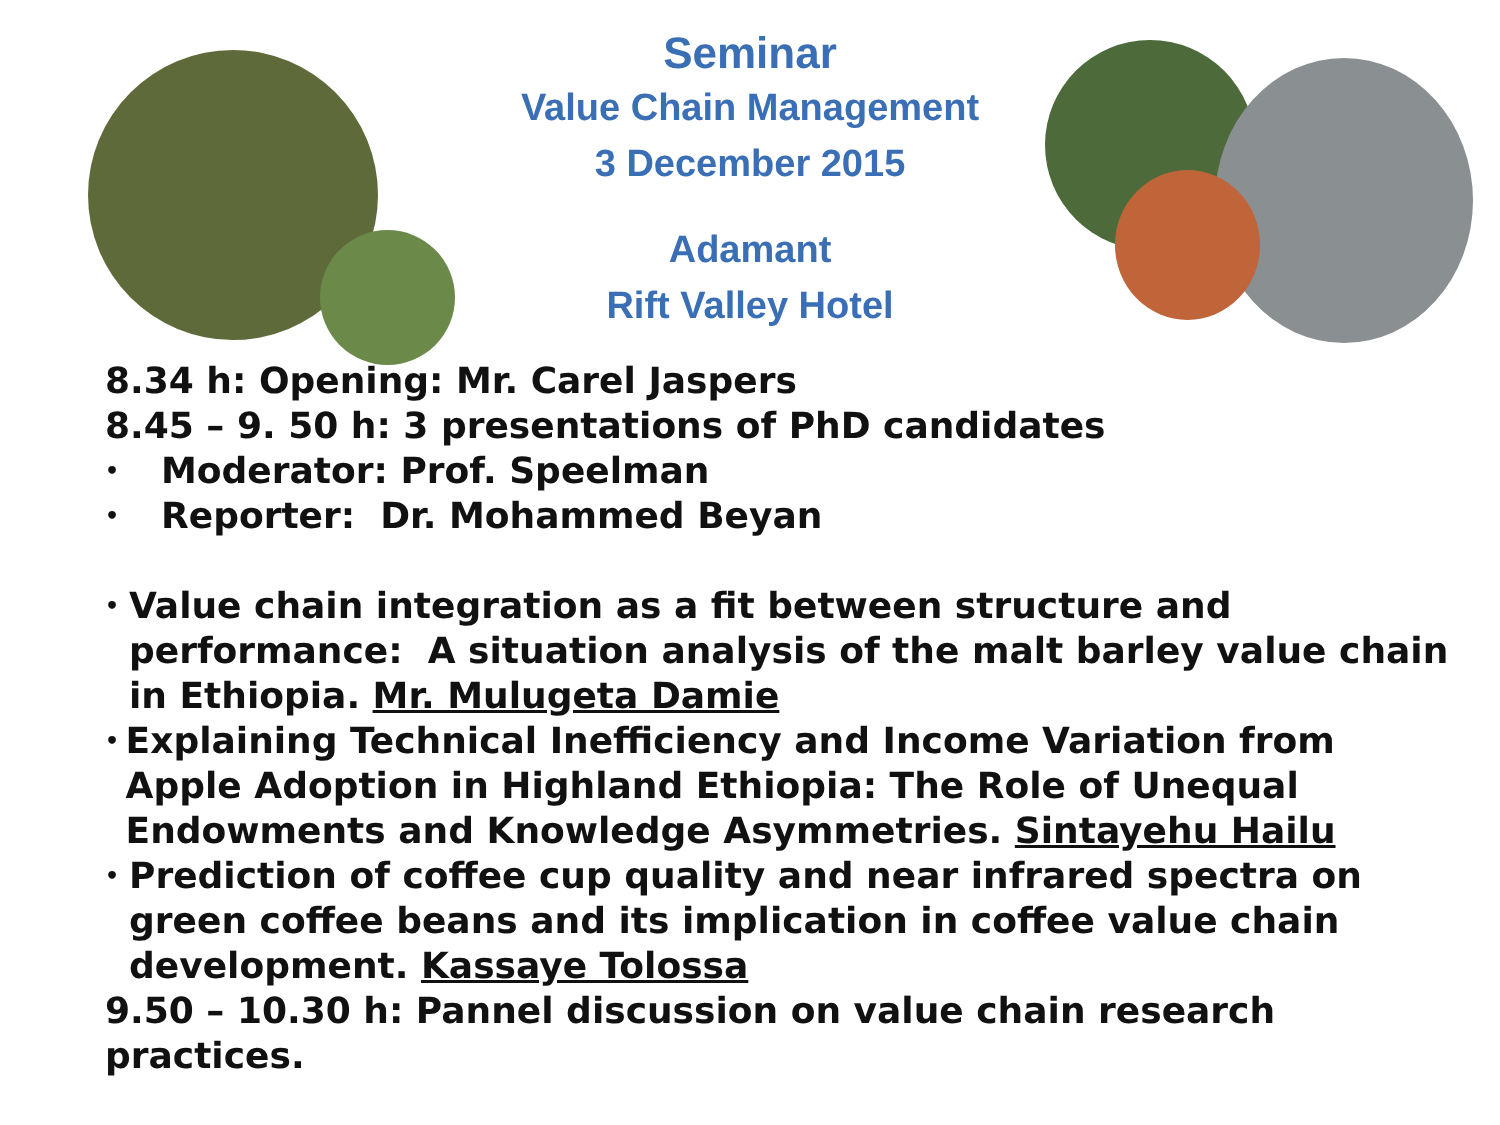Seminar
Value Chain Management
3 December 2015
Adamant
Rift Valley Hotel
8.34 h: Opening: Mr. Carel Jaspers
8.45 – 9. 50 h: 3 presentations of PhD candidates
• Moderator: Prof. Speelman
• Reporter: Dr. Mohammed Beyan
• Value chain integration as a fit between structure and performance: A situation analysis of the malt barley value chain in Ethiopia. Mr. Mulugeta Damie
• Explaining Technical Inefficiency and Income Variation from Apple Adoption in Highland Ethiopia: The Role of Unequal Endowments and Knowledge Asymmetries. Sintayehu Hailu
• Prediction of coffee cup quality and near infrared spectra on green coffee beans and its implication in coffee value chain development. Kassaye Tolossa
9.50 – 10.30 h: Pannel discussion on value chain research practices.